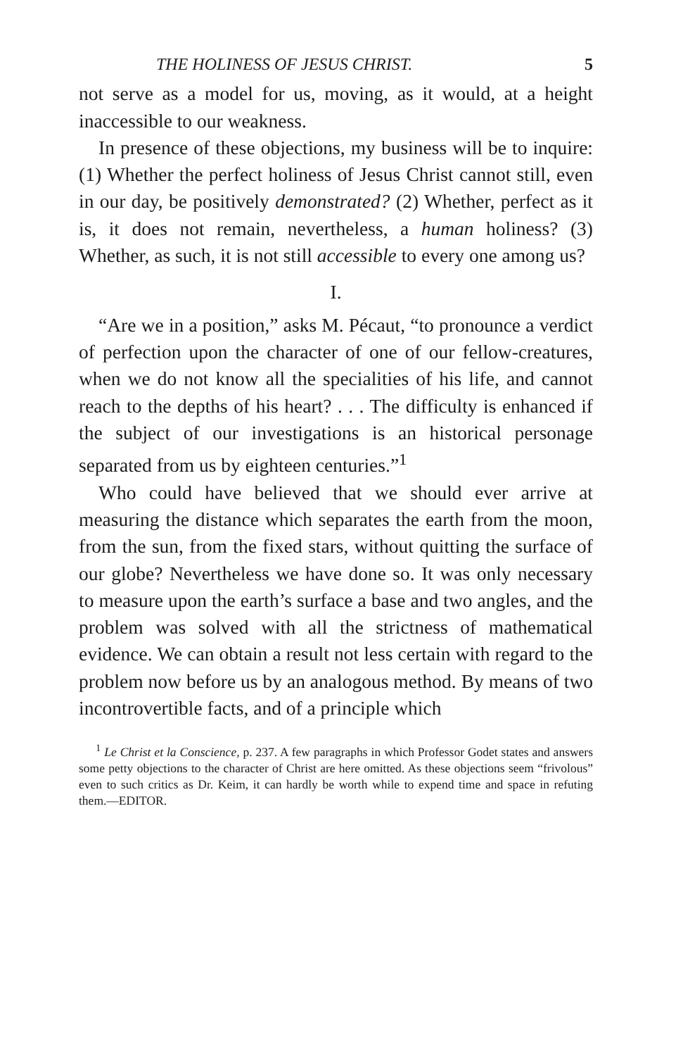THE HOLINESS OF JESUS CHRIST. 5
not serve as a model for us, moving, as it would, at a height inaccessible to our weakness.
In presence of these objections, my business will be to inquire: (1) Whether the perfect holiness of Jesus Christ cannot still, even in our day, be positively demonstrated? (2) Whether, perfect as it is, it does not remain, nevertheless, a human holiness? (3) Whether, as such, it is not still accessible to every one among us?
I.
“Are we in a position,” asks M. Pécaut, “to pronounce a verdict of perfection upon the character of one of our fellow-creatures, when we do not know all the specialities of his life, and cannot reach to the depths of his heart? . . . The difficulty is enhanced if the subject of our investigations is an historical personage separated from us by eighteen centuries.”<sup>1</sup>
Who could have believed that we should ever arrive at measuring the distance which separates the earth from the moon, from the sun, from the fixed stars, without quitting the surface of our globe? Nevertheless we have done so. It was only necessary to measure upon the earth’s surface a base and two angles, and the problem was solved with all the strictness of mathematical evidence. We can obtain a result not less certain with regard to the problem now before us by an analogous method. By means of two incontrovertible facts, and of a principle which
<sup>1</sup> Le Christ et la Conscience, p. 237. A few paragraphs in which Professor Godet states and answers some petty objections to the character of Christ are here omitted. As these objections seem “frivolous” even to such critics as Dr. Keim, it can hardly be worth while to expend time and space in refuting them.—EDITOR.